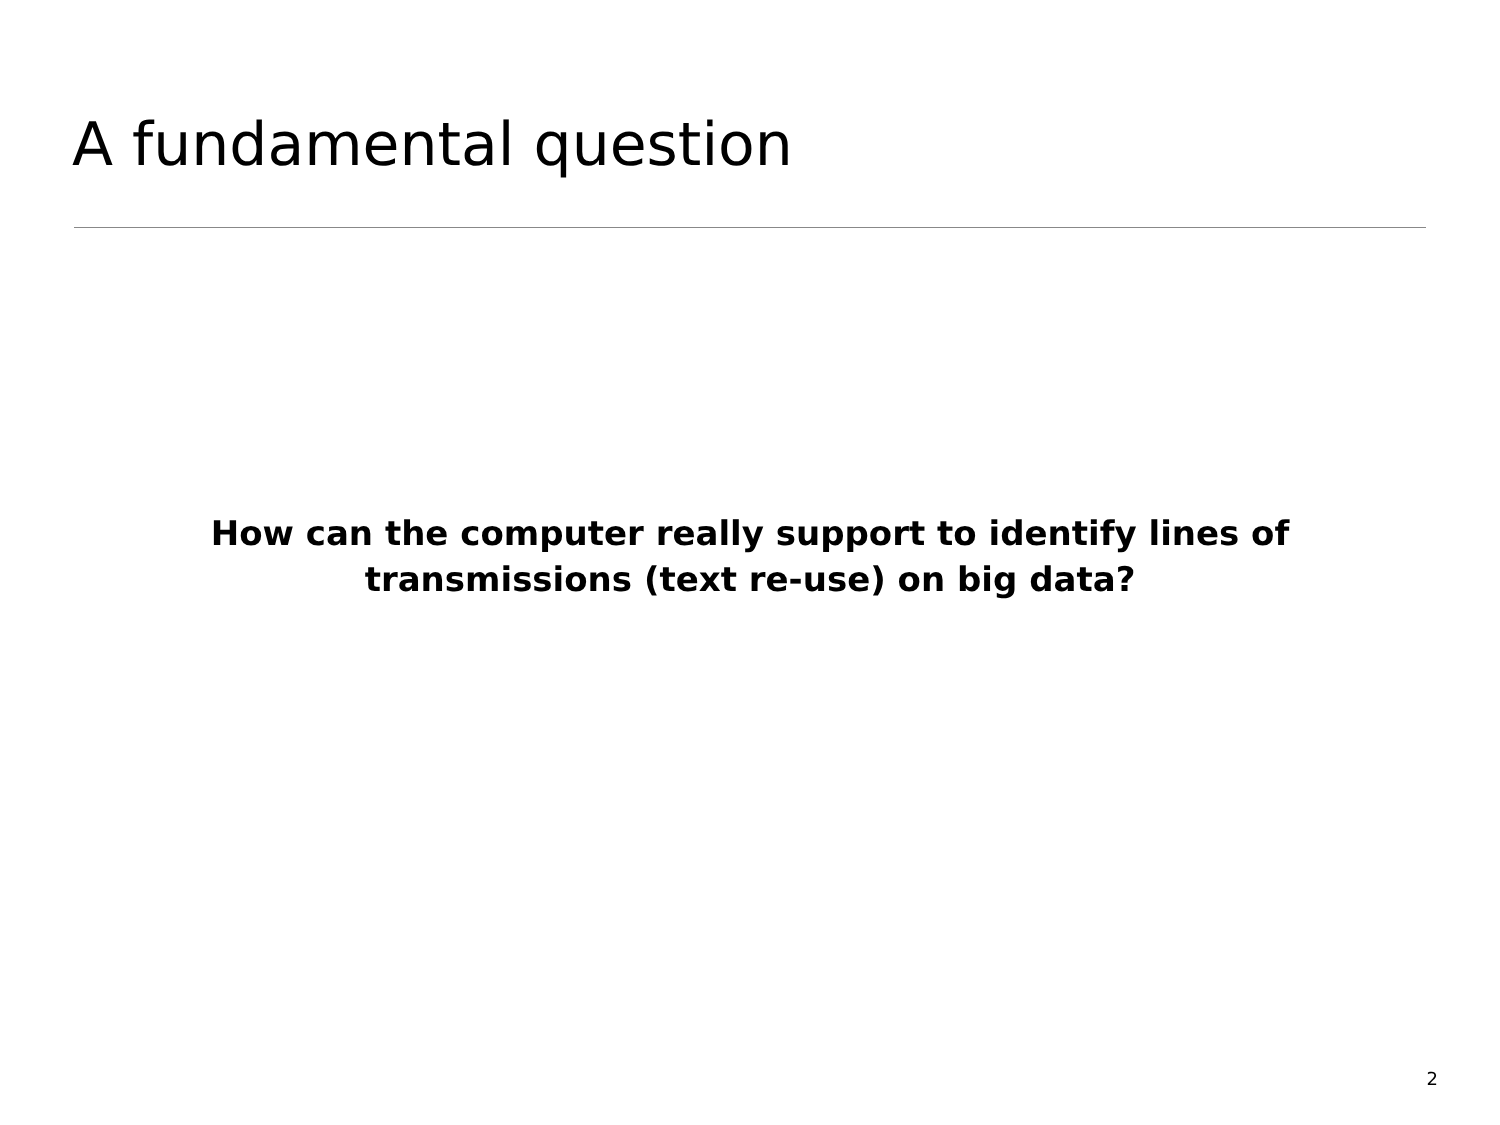A fundamental question
How can the computer really support to identify lines of
transmissions (text re-use) on big data?
2